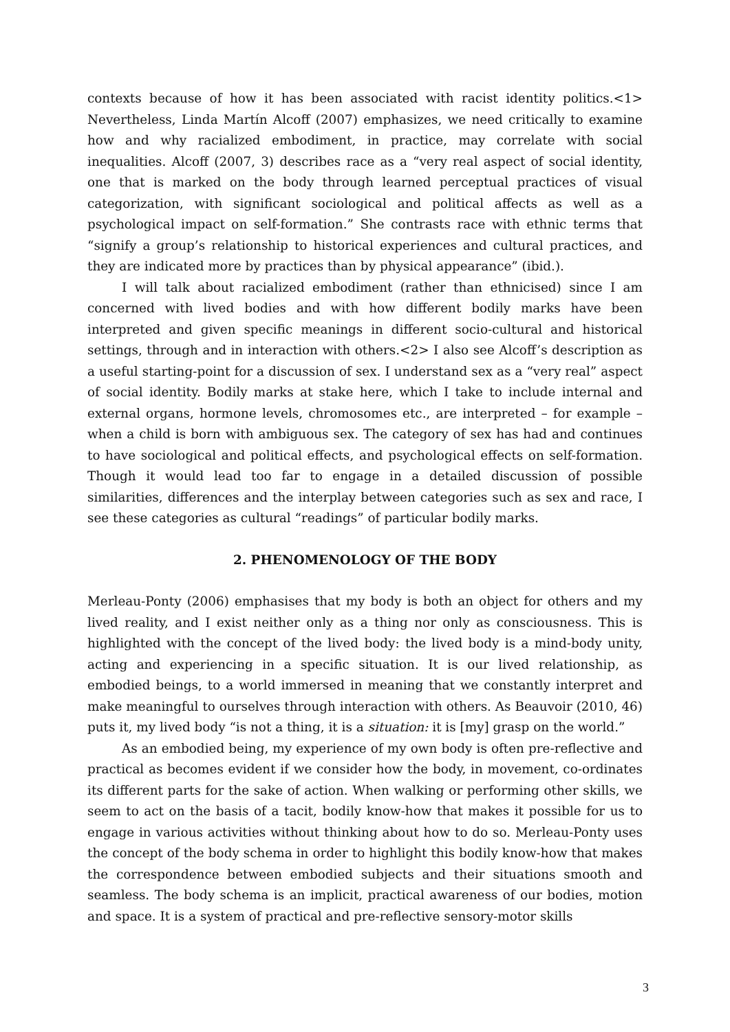contexts because of how it has been associated with racist identity politics.<1> Nevertheless, Linda Martín Alcoff (2007) emphasizes, we need critically to examine how and why racialized embodiment, in practice, may correlate with social inequalities. Alcoff (2007, 3) describes race as a “very real aspect of social identity, one that is marked on the body through learned perceptual practices of visual categorization, with significant sociological and political affects as well as a psychological impact on self-formation.” She contrasts race with ethnic terms that “signify a group’s relationship to historical experiences and cultural practices, and they are indicated more by practices than by physical appearance” (ibid.).
I will talk about racialized embodiment (rather than ethnicised) since I am concerned with lived bodies and with how different bodily marks have been interpreted and given specific meanings in different socio-cultural and historical settings, through and in interaction with others.<2> I also see Alcoff’s description as a useful starting-point for a discussion of sex. I understand sex as a “very real” aspect of social identity. Bodily marks at stake here, which I take to include internal and external organs, hormone levels, chromosomes etc., are interpreted – for example – when a child is born with ambiguous sex. The category of sex has had and continues to have sociological and political effects, and psychological effects on self-formation. Though it would lead too far to engage in a detailed discussion of possible similarities, differences and the interplay between categories such as sex and race, I see these categories as cultural “readings” of particular bodily marks.
2. PHENOMENOLOGY OF THE BODY
Merleau-Ponty (2006) emphasises that my body is both an object for others and my lived reality, and I exist neither only as a thing nor only as consciousness. This is highlighted with the concept of the lived body: the lived body is a mind-body unity, acting and experiencing in a specific situation. It is our lived relationship, as embodied beings, to a world immersed in meaning that we constantly interpret and make meaningful to ourselves through interaction with others. As Beauvoir (2010, 46) puts it, my lived body “is not a thing, it is a situation: it is [my] grasp on the world.”
As an embodied being, my experience of my own body is often pre-reflective and practical as becomes evident if we consider how the body, in movement, co-ordinates its different parts for the sake of action. When walking or performing other skills, we seem to act on the basis of a tacit, bodily know-how that makes it possible for us to engage in various activities without thinking about how to do so. Merleau-Ponty uses the concept of the body schema in order to highlight this bodily know-how that makes the correspondence between embodied subjects and their situations smooth and seamless. The body schema is an implicit, practical awareness of our bodies, motion and space. It is a system of practical and pre-reflective sensory-motor skills
3